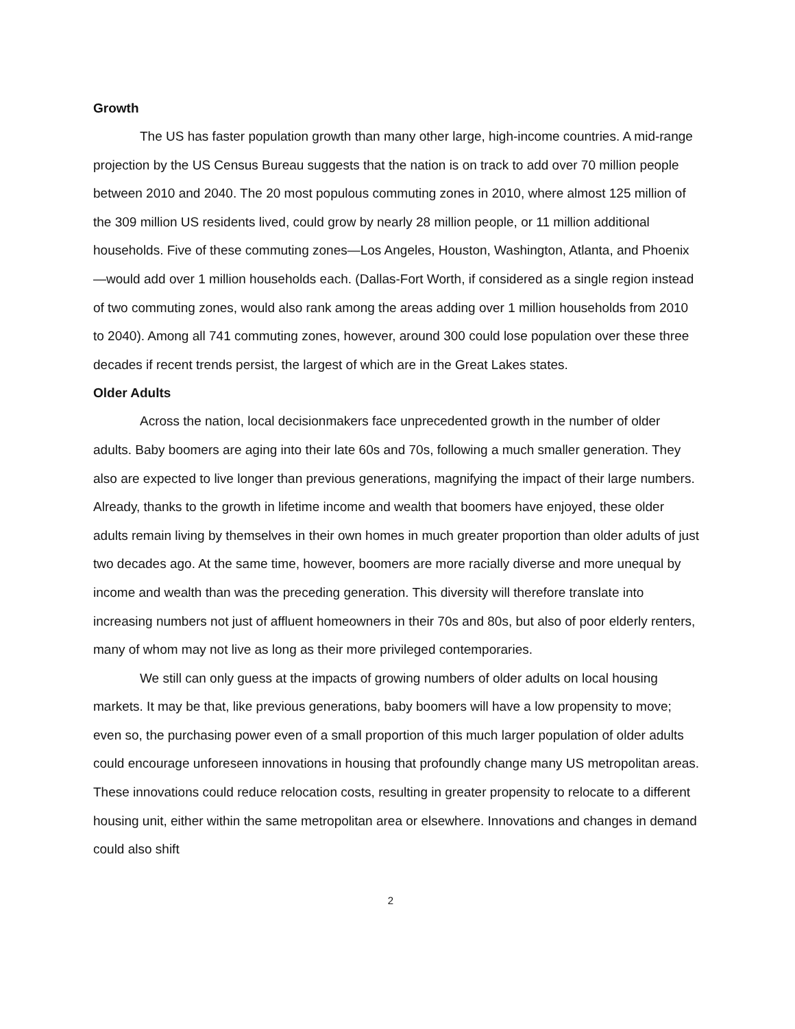Growth
The US has faster population growth than many other large, high-income countries. A mid-range projection by the US Census Bureau suggests that the nation is on track to add over 70 million people between 2010 and 2040. The 20 most populous commuting zones in 2010, where almost 125 million of the 309 million US residents lived, could grow by nearly 28 million people, or 11 million additional households. Five of these commuting zones—Los Angeles, Houston, Washington, Atlanta, and Phoenix—would add over 1 million households each. (Dallas-Fort Worth, if considered as a single region instead of two commuting zones, would also rank among the areas adding over 1 million households from 2010 to 2040). Among all 741 commuting zones, however, around 300 could lose population over these three decades if recent trends persist, the largest of which are in the Great Lakes states.
Older Adults
Across the nation, local decisionmakers face unprecedented growth in the number of older adults. Baby boomers are aging into their late 60s and 70s, following a much smaller generation. They also are expected to live longer than previous generations, magnifying the impact of their large numbers. Already, thanks to the growth in lifetime income and wealth that boomers have enjoyed, these older adults remain living by themselves in their own homes in much greater proportion than older adults of just two decades ago. At the same time, however, boomers are more racially diverse and more unequal by income and wealth than was the preceding generation. This diversity will therefore translate into increasing numbers not just of affluent homeowners in their 70s and 80s, but also of poor elderly renters, many of whom may not live as long as their more privileged contemporaries.
We still can only guess at the impacts of growing numbers of older adults on local housing markets. It may be that, like previous generations, baby boomers will have a low propensity to move; even so, the purchasing power even of a small proportion of this much larger population of older adults could encourage unforeseen innovations in housing that profoundly change many US metropolitan areas. These innovations could reduce relocation costs, resulting in greater propensity to relocate to a different housing unit, either within the same metropolitan area or elsewhere. Innovations and changes in demand could also shift
2